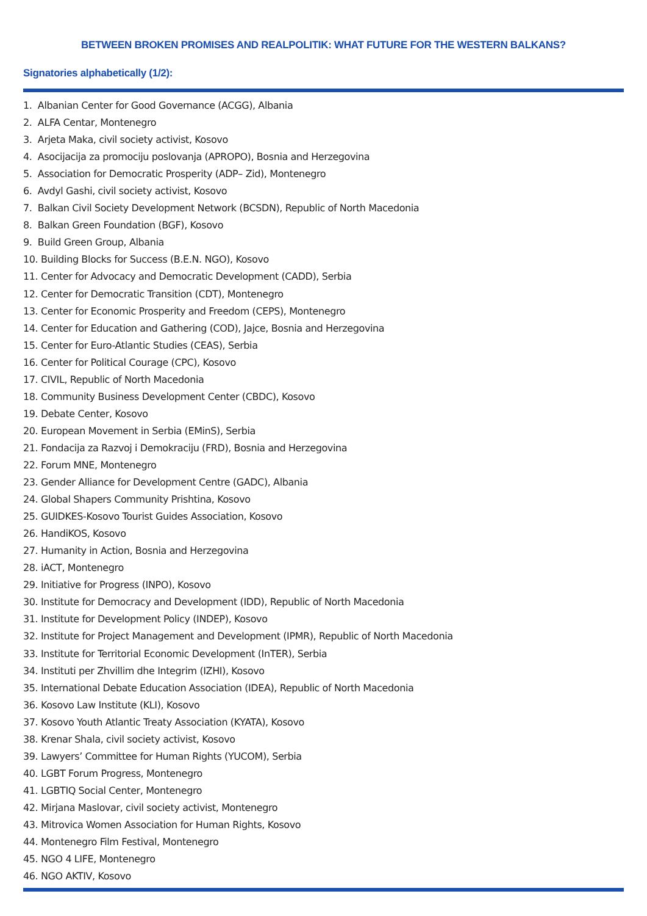BETWEEN BROKEN PROMISES AND REALPOLITIK: WHAT FUTURE FOR THE WESTERN BALKANS?
Signatories alphabetically (1/2):
1. Albanian Center for Good Governance (ACGG), Albania
2. ALFA Centar, Montenegro
3. Arjeta Maka, civil society activist, Kosovo
4. Asocijacija za promociju poslovanja (APROPO), Bosnia and Herzegovina
5. Association for Democratic Prosperity (ADP– Zid), Montenegro
6. Avdyl Gashi, civil society activist, Kosovo
7. Balkan Civil Society Development Network (BCSDN), Republic of North Macedonia
8. Balkan Green Foundation (BGF), Kosovo
9. Build Green Group, Albania
10. Building Blocks for Success (B.E.N. NGO), Kosovo
11. Center for Advocacy and Democratic Development (CADD), Serbia
12. Center for Democratic Transition (CDT), Montenegro
13. Center for Economic Prosperity and Freedom (CEPS), Montenegro
14. Center for Education and Gathering (COD), Jajce, Bosnia and Herzegovina
15. Center for Euro-Atlantic Studies (CEAS), Serbia
16. Center for Political Courage (CPC), Kosovo
17. CIVIL, Republic of North Macedonia
18. Community Business Development Center (CBDC), Kosovo
19. Debate Center, Kosovo
20. European Movement in Serbia (EMinS), Serbia
21. Fondacija za Razvoj i Demokraciju (FRD), Bosnia and Herzegovina
22. Forum MNE, Montenegro
23. Gender Alliance for Development Centre (GADC), Albania
24. Global Shapers Community Prishtina, Kosovo
25. GUIDKES-Kosovo Tourist Guides Association, Kosovo
26. HandiKOS, Kosovo
27. Humanity in Action, Bosnia and Herzegovina
28. iACT, Montenegro
29. Initiative for Progress (INPO), Kosovo
30. Institute for Democracy and Development (IDD), Republic of North Macedonia
31. Institute for Development Policy (INDEP), Kosovo
32. Institute for Project Management and Development (IPMR), Republic of North Macedonia
33. Institute for Territorial Economic Development (InTER), Serbia
34. Instituti per Zhvillim dhe Integrim (IZHI), Kosovo
35. International Debate Education Association (IDEA), Republic of North Macedonia
36. Kosovo Law Institute (KLI), Kosovo
37. Kosovo Youth Atlantic Treaty Association (KYATA), Kosovo
38. Krenar Shala, civil society activist, Kosovo
39. Lawyers’ Committee for Human Rights (YUCOM), Serbia
40. LGBT Forum Progress, Montenegro
41. LGBTIQ Social Center, Montenegro
42. Mirjana Maslovar, civil society activist, Montenegro
43. Mitrovica Women Association for Human Rights, Kosovo
44. Montenegro Film Festival, Montenegro
45. NGO 4 LIFE, Montenegro
46. NGO AKTIV, Kosovo